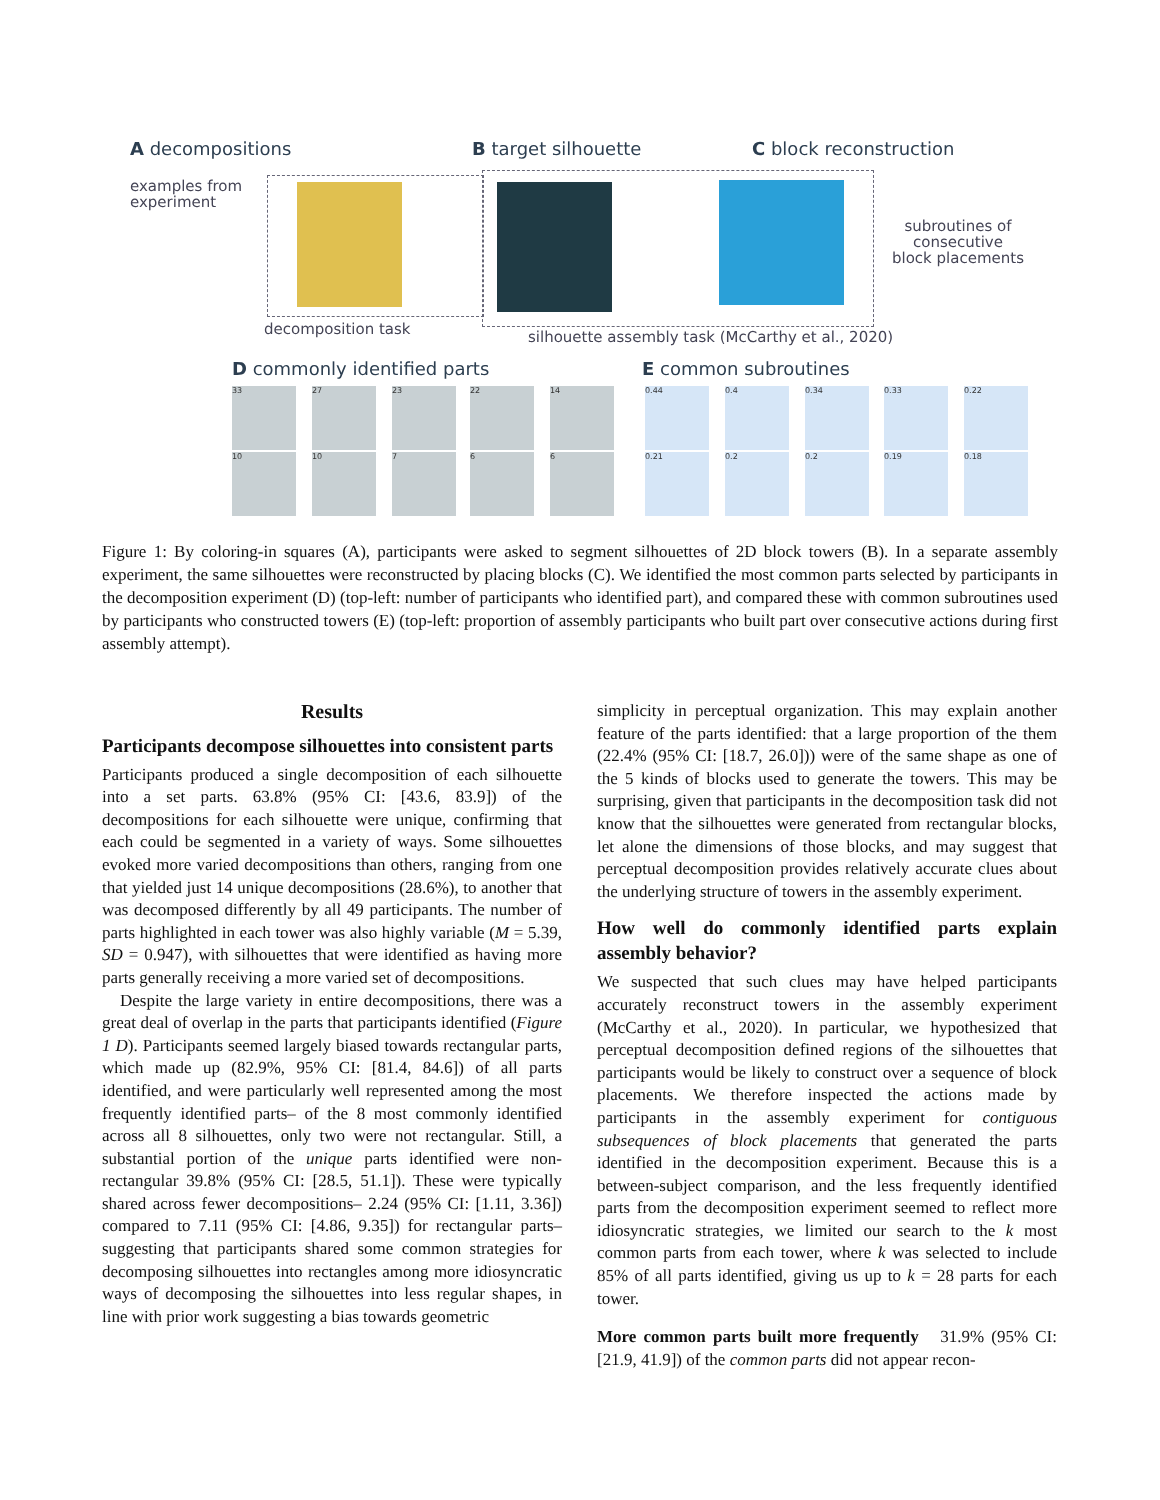A decompositions B target silhouette C block reconstruction
examples from
experiment
subroutines of
consecutive
block placements
decomposition task
silhouette assembly task (McCarthy et al., 2020)
D commonly identified parts E common subroutines
33 27 23 22 14
10 10 7 6 6
0.44 0.4 0.34 0.33 0.22
0.21 0.2 0.2 0.19 0.18
Figure 1: By coloring-in squares (A), participants were asked to segment silhouettes of 2D block towers (B). In a separate assembly experiment, the same silhouettes were reconstructed by placing blocks (C). We identified the most common parts selected by participants in the decomposition experiment (D) (top-left: number of participants who identified part), and compared these with common subroutines used by participants who constructed towers (E) (top-left: proportion of assembly participants who built part over consecutive actions during first assembly attempt).
Results
Participants decompose silhouettes into consistent parts
Participants produced a single decomposition of each silhouette into a set parts. 63.8% (95% CI: [43.6, 83.9]) of the decompositions for each silhouette were unique, confirming that each could be segmented in a variety of ways. Some silhouettes evoked more varied decompositions than others, ranging from one that yielded just 14 unique decompositions (28.6%), to another that was decomposed differently by all 49 participants. The number of parts highlighted in each tower was also highly variable (M = 5.39, SD = 0.947), with silhouettes that were identified as having more parts generally receiving a more varied set of decompositions.
Despite the large variety in entire decompositions, there was a great deal of overlap in the parts that participants identified (Figure 1 D). Participants seemed largely biased towards rectangular parts, which made up (82.9%, 95% CI: [81.4, 84.6]) of all parts identified, and were particularly well represented among the most frequently identified parts– of the 8 most commonly identified across all 8 silhouettes, only two were not rectangular. Still, a substantial portion of the unique parts identified were non-rectangular 39.8% (95% CI: [28.5, 51.1]). These were typically shared across fewer decompositions– 2.24 (95% CI: [1.11, 3.36]) compared to 7.11 (95% CI: [4.86, 9.35]) for rectangular parts– suggesting that participants shared some common strategies for decomposing silhouettes into rectangles among more idiosyncratic ways of decomposing the silhouettes into less regular shapes, in line with prior work suggesting a bias towards geometric
simplicity in perceptual organization. This may explain another feature of the parts identified: that a large proportion of the them (22.4% (95% CI: [18.7, 26.0])) were of the same shape as one of the 5 kinds of blocks used to generate the towers. This may be surprising, given that participants in the decomposition task did not know that the silhouettes were generated from rectangular blocks, let alone the dimensions of those blocks, and may suggest that perceptual decomposition provides relatively accurate clues about the underlying structure of towers in the assembly experiment.
How well do commonly identified parts explain assembly behavior?
We suspected that such clues may have helped participants accurately reconstruct towers in the assembly experiment (McCarthy et al., 2020). In particular, we hypothesized that perceptual decomposition defined regions of the silhouettes that participants would be likely to construct over a sequence of block placements. We therefore inspected the actions made by participants in the assembly experiment for contiguous subsequences of block placements that generated the parts identified in the decomposition experiment. Because this is a between-subject comparison, and the less frequently identified parts from the decomposition experiment seemed to reflect more idiosyncratic strategies, we limited our search to the k most common parts from each tower, where k was selected to include 85% of all parts identified, giving us up to k = 28 parts for each tower.
More common parts built more frequently 31.9% (95% CI: [21.9, 41.9]) of the common parts did not appear recon-